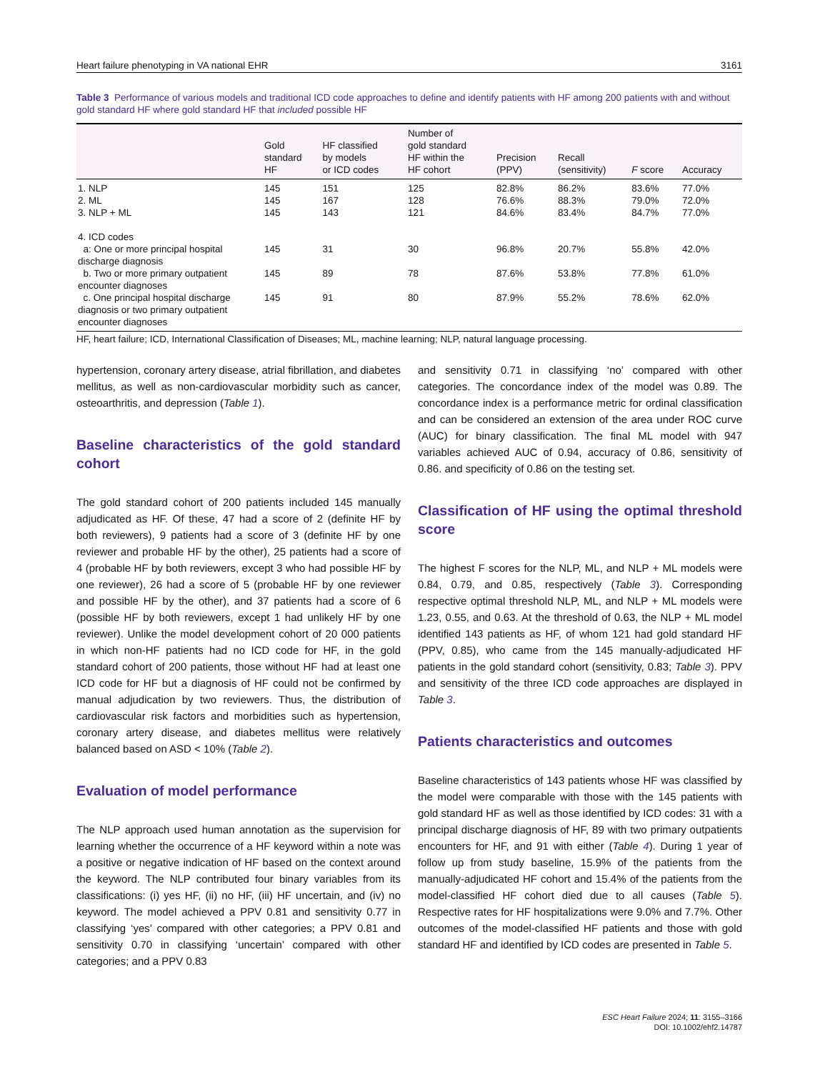Heart failure phenotyping in VA national EHR 3161
Table 3 Performance of various models and traditional ICD code approaches to define and identify patients with HF among 200 patients with and without gold standard HF where gold standard HF that included possible HF
| | Gold standard HF | HF classified by models or ICD codes | Number of gold standard HF within the HF cohort | Precision (PPV) | Recall (sensitivity) | F score | Accuracy |
| --- | --- | --- | --- | --- | --- | --- | --- |
| 1. NLP | 145 | 151 | 125 | 82.8% | 86.2% | 83.6% | 77.0% |
| 2. ML | 145 | 167 | 128 | 76.6% | 88.3% | 79.0% | 72.0% |
| 3. NLP + ML | 145 | 143 | 121 | 84.6% | 83.4% | 84.7% | 77.0% |
| 4. ICD codes | | | | | | | |
| a: One or more principal hospital discharge diagnosis | 145 | 31 | 30 | 96.8% | 20.7% | 55.8% | 42.0% |
| b. Two or more primary outpatient encounter diagnoses | 145 | 89 | 78 | 87.6% | 53.8% | 77.8% | 61.0% |
| c. One principal hospital discharge diagnosis or two primary outpatient encounter diagnoses | 145 | 91 | 80 | 87.9% | 55.2% | 78.6% | 62.0% |
HF, heart failure; ICD, International Classification of Diseases; ML, machine learning; NLP, natural language processing.
hypertension, coronary artery disease, atrial fibrillation, and diabetes mellitus, as well as non-cardiovascular morbidity such as cancer, osteoarthritis, and depression (Table 1).
Baseline characteristics of the gold standard cohort
The gold standard cohort of 200 patients included 145 manually adjudicated as HF. Of these, 47 had a score of 2 (definite HF by both reviewers), 9 patients had a score of 3 (definite HF by one reviewer and probable HF by the other), 25 patients had a score of 4 (probable HF by both reviewers, except 3 who had possible HF by one reviewer), 26 had a score of 5 (probable HF by one reviewer and possible HF by the other), and 37 patients had a score of 6 (possible HF by both reviewers, except 1 had unlikely HF by one reviewer). Unlike the model development cohort of 20 000 patients in which non-HF patients had no ICD code for HF, in the gold standard cohort of 200 patients, those without HF had at least one ICD code for HF but a diagnosis of HF could not be confirmed by manual adjudication by two reviewers. Thus, the distribution of cardiovascular risk factors and morbidities such as hypertension, coronary artery disease, and diabetes mellitus were relatively balanced based on ASD < 10% (Table 2).
Evaluation of model performance
The NLP approach used human annotation as the supervision for learning whether the occurrence of a HF keyword within a note was a positive or negative indication of HF based on the context around the keyword. The NLP contributed four binary variables from its classifications: (i) yes HF, (ii) no HF, (iii) HF uncertain, and (iv) no keyword. The model achieved a PPV 0.81 and sensitivity 0.77 in classifying ‘yes’ compared with other categories; a PPV 0.81 and sensitivity 0.70 in classifying ‘uncertain’ compared with other categories; and a PPV 0.83
and sensitivity 0.71 in classifying ‘no’ compared with other categories. The concordance index of the model was 0.89. The concordance index is a performance metric for ordinal classification and can be considered an extension of the area under ROC curve (AUC) for binary classification. The final ML model with 947 variables achieved AUC of 0.94, accuracy of 0.86, sensitivity of 0.86. and specificity of 0.86 on the testing set.
Classification of HF using the optimal threshold score
The highest F scores for the NLP, ML, and NLP + ML models were 0.84, 0.79, and 0.85, respectively (Table 3). Corresponding respective optimal threshold NLP, ML, and NLP + ML models were 1.23, 0.55, and 0.63. At the threshold of 0.63, the NLP + ML model identified 143 patients as HF, of whom 121 had gold standard HF (PPV, 0.85), who came from the 145 manually-adjudicated HF patients in the gold standard cohort (sensitivity, 0.83; Table 3). PPV and sensitivity of the three ICD code approaches are displayed in Table 3.
Patients characteristics and outcomes
Baseline characteristics of 143 patients whose HF was classified by the model were comparable with those with the 145 patients with gold standard HF as well as those identified by ICD codes: 31 with a principal discharge diagnosis of HF, 89 with two primary outpatients encounters for HF, and 91 with either (Table 4). During 1 year of follow up from study baseline, 15.9% of the patients from the manually-adjudicated HF cohort and 15.4% of the patients from the model-classified HF cohort died due to all causes (Table 5). Respective rates for HF hospitalizations were 9.0% and 7.7%. Other outcomes of the model-classified HF patients and those with gold standard HF and identified by ICD codes are presented in Table 5.
ESC Heart Failure 2024; 11: 3155–3166
DOI: 10.1002/ehf2.14787